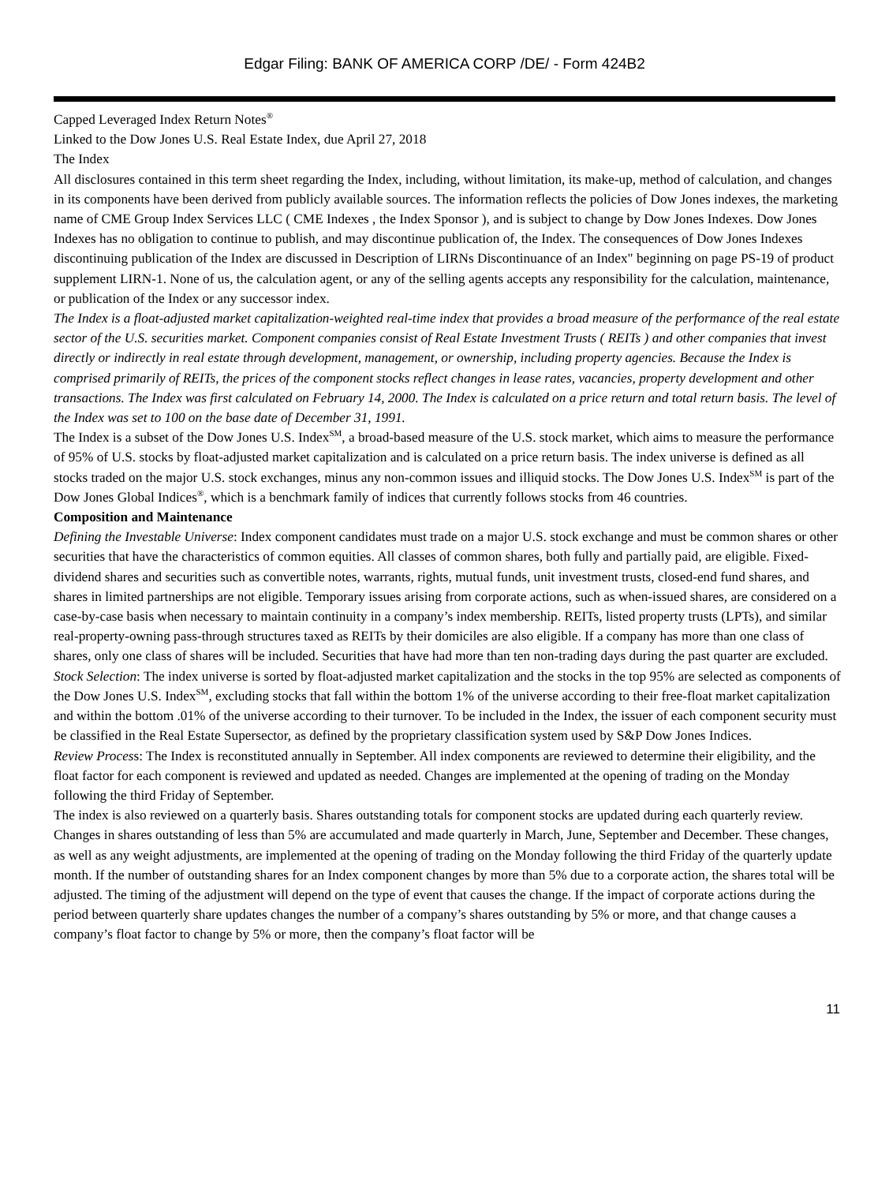Edgar Filing: BANK OF AMERICA CORP /DE/ - Form 424B2
Capped Leveraged Index Return Notes<sup>®</sup>
Linked to the Dow Jones U.S. Real Estate Index, due April 27, 2018
The Index
All disclosures contained in this term sheet regarding the Index, including, without limitation, its make-up, method of calculation, and changes in its components have been derived from publicly available sources. The information reflects the policies of Dow Jones indexes, the marketing name of CME Group Index Services LLC ( CME Indexes , the Index Sponsor ), and is subject to change by Dow Jones Indexes. Dow Jones Indexes has no obligation to continue to publish, and may discontinue publication of, the Index. The consequences of Dow Jones Indexes discontinuing publication of the Index are discussed in Description of LIRNs Discontinuance of an Index" beginning on page PS-19 of product supplement LIRN-1. None of us, the calculation agent, or any of the selling agents accepts any responsibility for the calculation, maintenance, or publication of the Index or any successor index.
The Index is a float-adjusted market capitalization-weighted real-time index that provides a broad measure of the performance of the real estate sector of the U.S. securities market. Component companies consist of Real Estate Investment Trusts ( REITs ) and other companies that invest directly or indirectly in real estate through development, management, or ownership, including property agencies. Because the Index is comprised primarily of REITs, the prices of the component stocks reflect changes in lease rates, vacancies, property development and other transactions. The Index was first calculated on February 14, 2000. The Index is calculated on a price return and total return basis. The level of the Index was set to 100 on the base date of December 31, 1991.
The Index is a subset of the Dow Jones U.S. Index<sup>SM</sup>, a broad-based measure of the U.S. stock market, which aims to measure the performance of 95% of U.S. stocks by float-adjusted market capitalization and is calculated on a price return basis. The index universe is defined as all stocks traded on the major U.S. stock exchanges, minus any non-common issues and illiquid stocks. The Dow Jones U.S. Index<sup>SM</sup> is part of the Dow Jones Global Indices<sup>®</sup>, which is a benchmark family of indices that currently follows stocks from 46 countries.
Composition and Maintenance
Defining the Investable Universe: Index component candidates must trade on a major U.S. stock exchange and must be common shares or other securities that have the characteristics of common equities. All classes of common shares, both fully and partially paid, are eligible. Fixed-dividend shares and securities such as convertible notes, warrants, rights, mutual funds, unit investment trusts, closed-end fund shares, and shares in limited partnerships are not eligible. Temporary issues arising from corporate actions, such as when-issued shares, are considered on a case-by-case basis when necessary to maintain continuity in a company’s index membership. REITs, listed property trusts (LPTs), and similar real-property-owning pass-through structures taxed as REITs by their domiciles are also eligible. If a company has more than one class of shares, only one class of shares will be included. Securities that have had more than ten non-trading days during the past quarter are excluded.
Stock Selection: The index universe is sorted by float-adjusted market capitalization and the stocks in the top 95% are selected as components of the Dow Jones U.S. Index<sup>SM</sup>, excluding stocks that fall within the bottom 1% of the universe according to their free-float market capitalization and within the bottom .01% of the universe according to their turnover. To be included in the Index, the issuer of each component security must be classified in the Real Estate Supersector, as defined by the proprietary classification system used by S&P Dow Jones Indices.
Review Process: The Index is reconstituted annually in September. All index components are reviewed to determine their eligibility, and the float factor for each component is reviewed and updated as needed. Changes are implemented at the opening of trading on the Monday following the third Friday of September.
The index is also reviewed on a quarterly basis. Shares outstanding totals for component stocks are updated during each quarterly review. Changes in shares outstanding of less than 5% are accumulated and made quarterly in March, June, September and December. These changes, as well as any weight adjustments, are implemented at the opening of trading on the Monday following the third Friday of the quarterly update month. If the number of outstanding shares for an Index component changes by more than 5% due to a corporate action, the shares total will be adjusted. The timing of the adjustment will depend on the type of event that causes the change. If the impact of corporate actions during the period between quarterly share updates changes the number of a company’s shares outstanding by 5% or more, and that change causes a company’s float factor to change by 5% or more, then the company’s float factor will be
11